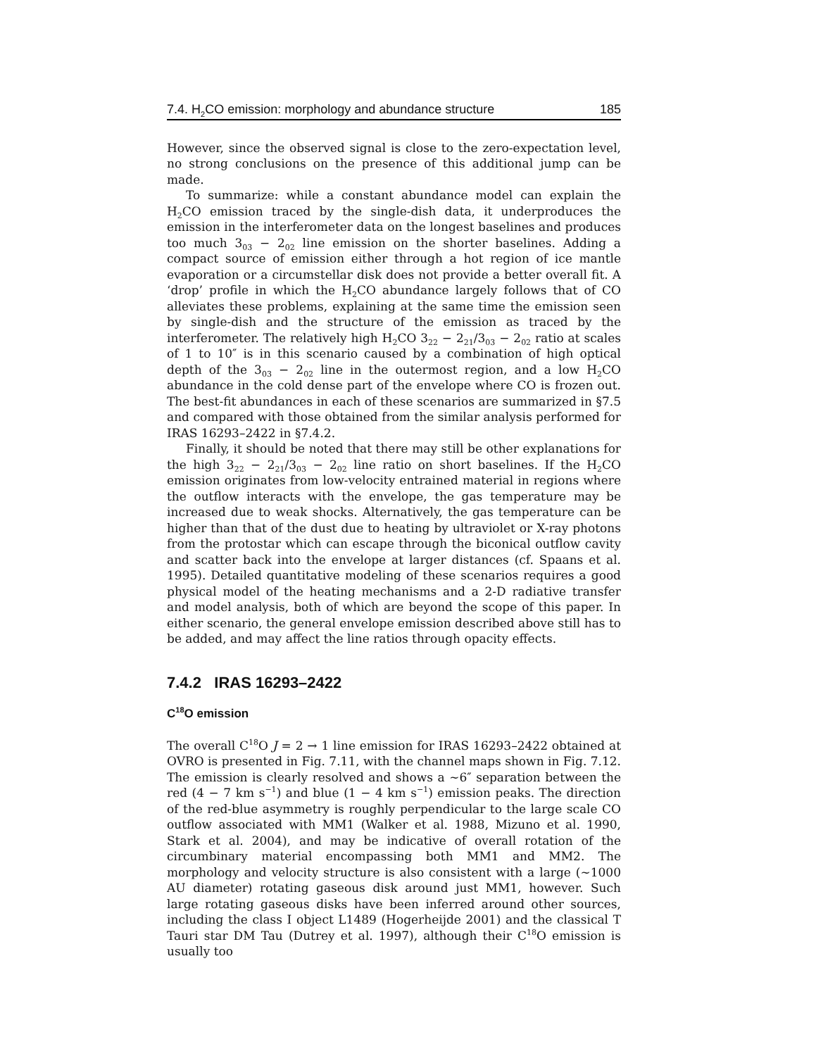7.4. H<sub>2</sub>CO emission: morphology and abundance structure 185
However, since the observed signal is close to the zero-expectation level, no strong conclusions on the presence of this additional jump can be made.
To summarize: while a constant abundance model can explain the H<sub>2</sub>CO emission traced by the single-dish data, it underproduces the emission in the interferometer data on the longest baselines and produces too much 3<sub>03</sub> − 2<sub>02</sub> line emission on the shorter baselines. Adding a compact source of emission either through a hot region of ice mantle evaporation or a circumstellar disk does not provide a better overall fit. A ‘drop’ profile in which the H<sub>2</sub>CO abundance largely follows that of CO alleviates these problems, explaining at the same time the emission seen by single-dish and the structure of the emission as traced by the interferometer. The relatively high H<sub>2</sub>CO 3<sub>22</sub> − 2<sub>21</sub>/3<sub>03</sub> − 2<sub>02</sub> ratio at scales of 1 to 10″ is in this scenario caused by a combination of high optical depth of the 3<sub>03</sub> − 2<sub>02</sub> line in the outermost region, and a low H<sub>2</sub>CO abundance in the cold dense part of the envelope where CO is frozen out. The best-fit abundances in each of these scenarios are summarized in §7.5 and compared with those obtained from the similar analysis performed for IRAS 16293–2422 in §7.4.2.
Finally, it should be noted that there may still be other explanations for the high 3<sub>22</sub> − 2<sub>21</sub>/3<sub>03</sub> − 2<sub>02</sub> line ratio on short baselines. If the H<sub>2</sub>CO emission originates from low-velocity entrained material in regions where the outflow interacts with the envelope, the gas temperature may be increased due to weak shocks. Alternatively, the gas temperature can be higher than that of the dust due to heating by ultraviolet or X-ray photons from the protostar which can escape through the biconical outflow cavity and scatter back into the envelope at larger distances (cf. Spaans et al. 1995). Detailed quantitative modeling of these scenarios requires a good physical model of the heating mechanisms and a 2-D radiative transfer and model analysis, both of which are beyond the scope of this paper. In either scenario, the general envelope emission described above still has to be added, and may affect the line ratios through opacity effects.
7.4.2 IRAS 16293–2422
C<sup>18</sup>O emission
The overall C<sup>18</sup>O J = 2 → 1 line emission for IRAS 16293–2422 obtained at OVRO is presented in Fig. 7.11, with the channel maps shown in Fig. 7.12. The emission is clearly resolved and shows a ∼6″ separation between the red (4 − 7 km s<sup>−1</sup>) and blue (1 − 4 km s<sup>−1</sup>) emission peaks. The direction of the red-blue asymmetry is roughly perpendicular to the large scale CO outflow associated with MM1 (Walker et al. 1988, Mizuno et al. 1990, Stark et al. 2004), and may be indicative of overall rotation of the circumbinary material encompassing both MM1 and MM2. The morphology and velocity structure is also consistent with a large (∼1000 AU diameter) rotating gaseous disk around just MM1, however. Such large rotating gaseous disks have been inferred around other sources, including the class I object L1489 (Hogerheijde 2001) and the classical T Tauri star DM Tau (Dutrey et al. 1997), although their C<sup>18</sup>O emission is usually too